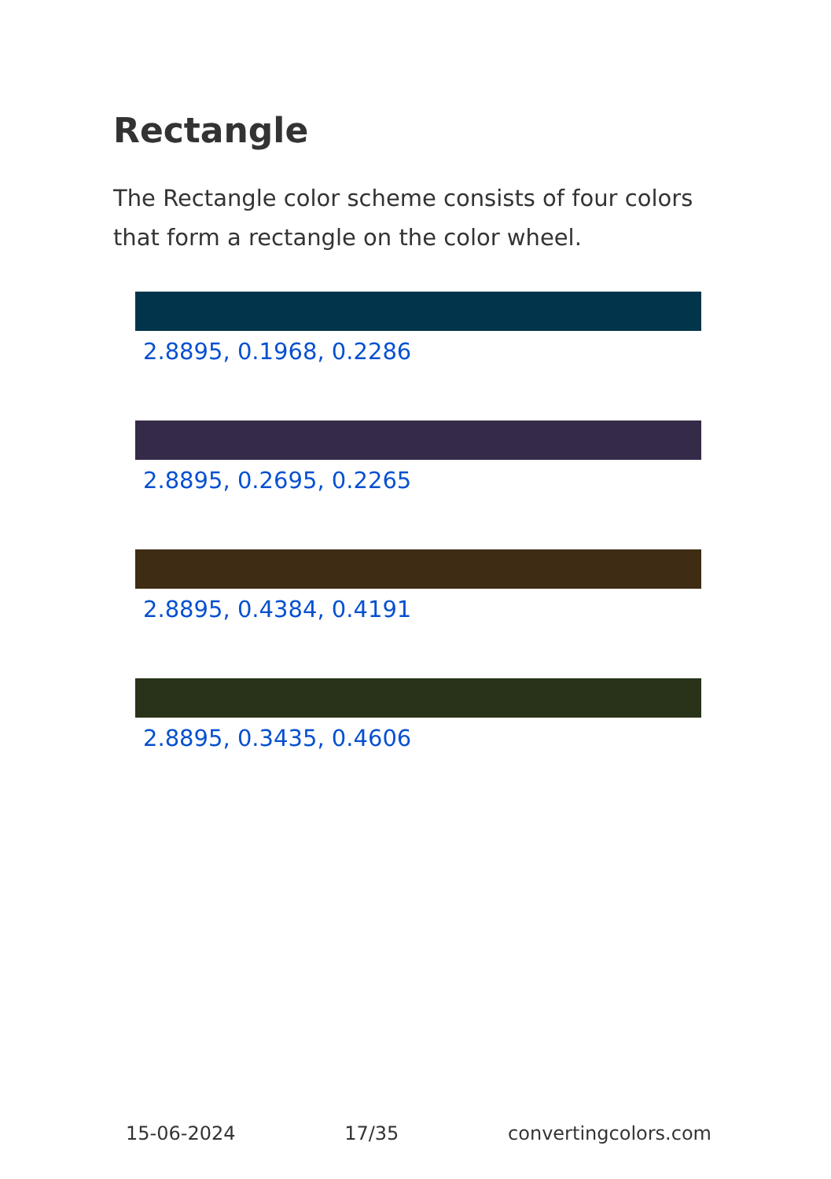Rectangle
The Rectangle color scheme consists of four colors that form a rectangle on the color wheel.
2.8895, 0.1968, 0.2286
2.8895, 0.2695, 0.2265
2.8895, 0.4384, 0.4191
2.8895, 0.3435, 0.4606
15-06-2024 17/35 convertingcolors.com